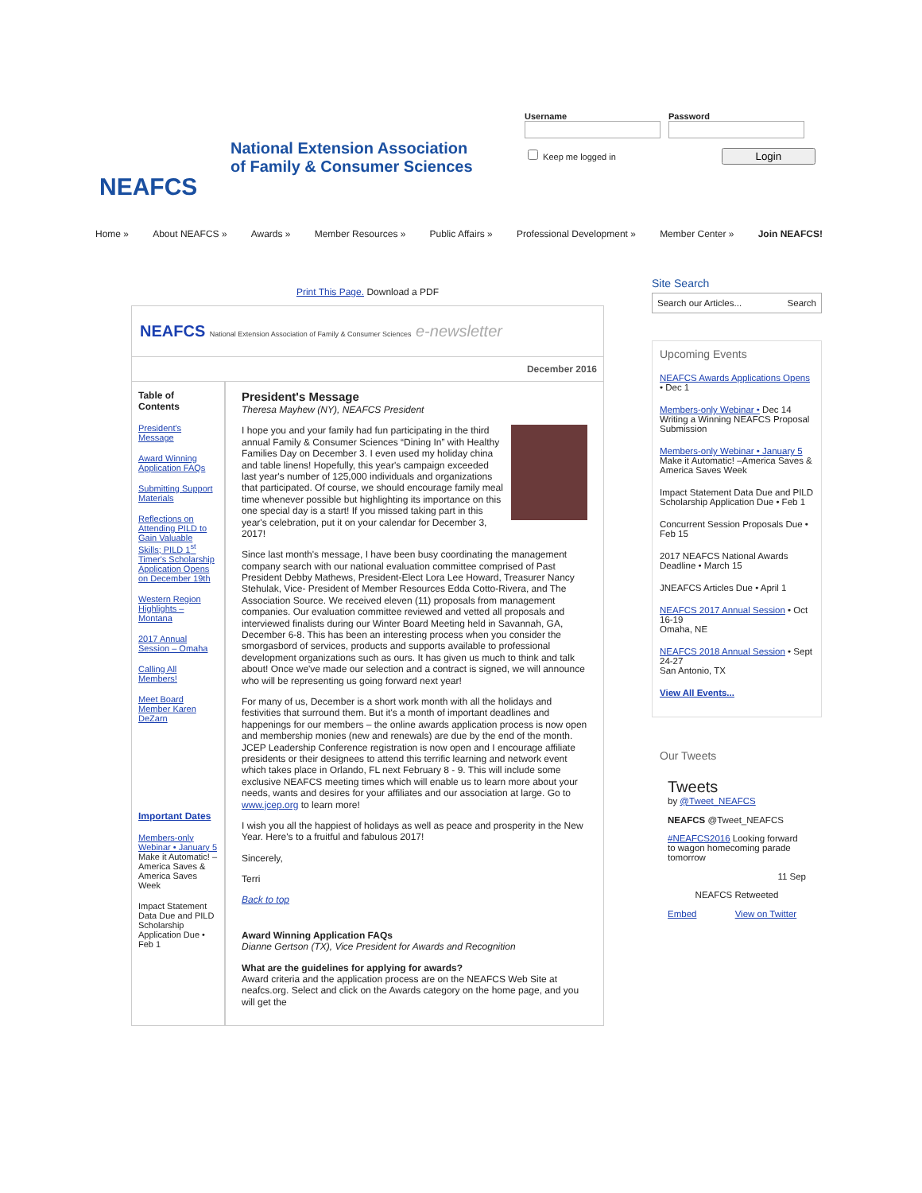NEAFCS
National Extension Association
of Family & Consumer Sciences
Username
Password
Keep me logged in Login
Home » About NEAFCS » Awards » Member Resources » Public Affairs » Professional Development » Member Center » Join NEAFCS!
Print This Page. Download a PDF
NEAFCS National Extension Association of Family & Consumer Sciences e-newsletter
December 2016
Table of Contents
President's Message
Award Winning Application FAQs
Submitting Support Materials
Reflections on Attending PILD to Gain Valuable Skills; PILD 1<sup>st</sup> Timer's Scholarship Application Opens on December 19th
Western Region Highlights – Montana
2017 Annual Session – Omaha
Calling All Members!
Meet Board Member Karen DeZarn
Important Dates
Members-only Webinar • January 5
Make it Automatic! –America Saves & America Saves Week
Impact Statement Data Due and PILD Scholarship Application Due • Feb 1
President's Message
Theresa Mayhew (NY), NEAFCS President
I hope you and your family had fun participating in the third annual Family & Consumer Sciences “Dining In” with Healthy Families Day on December 3. I even used my holiday china and table linens! Hopefully, this year's campaign exceeded last year's number of 125,000 individuals and organizations that participated. Of course, we should encourage family meal time whenever possible but highlighting its importance on this one special day is a start! If you missed taking part in this year's celebration, put it on your calendar for December 3, 2017!
Since last month's message, I have been busy coordinating the management company search with our national evaluation committee comprised of Past President Debby Mathews, President-Elect Lora Lee Howard, Treasurer Nancy Stehulak, Vice- President of Member Resources Edda Cotto-Rivera, and The Association Source. We received eleven (11) proposals from management companies. Our evaluation committee reviewed and vetted all proposals and interviewed finalists during our Winter Board Meeting held in Savannah, GA, December 6-8. This has been an interesting process when you consider the smorgasbord of services, products and supports available to professional development organizations such as ours. It has given us much to think and talk about! Once we've made our selection and a contract is signed, we will announce who will be representing us going forward next year!
For many of us, December is a short work month with all the holidays and festivities that surround them. But it's a month of important deadlines and happenings for our members – the online awards application process is now open and membership monies (new and renewals) are due by the end of the month. JCEP Leadership Conference registration is now open and I encourage affiliate presidents or their designees to attend this terrific learning and network event which takes place in Orlando, FL next February 8 - 9. This will include some exclusive NEAFCS meeting times which will enable us to learn more about your needs, wants and desires for your affiliates and our association at large. Go to www.jcep.org to learn more!
I wish you all the happiest of holidays as well as peace and prosperity in the New Year. Here's to a fruitful and fabulous 2017!
Sincerely,
Terri
Back to top
Award Winning Application FAQs
Dianne Gertson (TX), Vice President for Awards and Recognition
What are the guidelines for applying for awards?
Award criteria and the application process are on the NEAFCS Web Site at neafcs.org. Select and click on the Awards category on the home page, and you will get the
Site Search
Search our Articles... Search
Upcoming Events
NEAFCS Awards Applications Opens • Dec 1
Members-only Webinar • Dec 14 Writing a Winning NEAFCS Proposal Submission
Members-only Webinar • January 5 Make it Automatic! –America Saves & America Saves Week
Impact Statement Data Due and PILD Scholarship Application Due • Feb 1
Concurrent Session Proposals Due • Feb 15
2017 NEAFCS National Awards Deadline • March 15
JNEAFCS Articles Due • April 1
NEAFCS 2017 Annual Session • Oct 16-19
Omaha, NE
NEAFCS 2018 Annual Session • Sept 24-27
San Antonio, TX
View All Events...
Our Tweets
Tweets
by @Tweet_NEAFCS
NEAFCS @Tweet_NEAFCS
#NEAFCS2016 Looking forward to wagon homecoming parade tomorrow
11 Sep
NEAFCS Retweeted
Embed View on Twitter